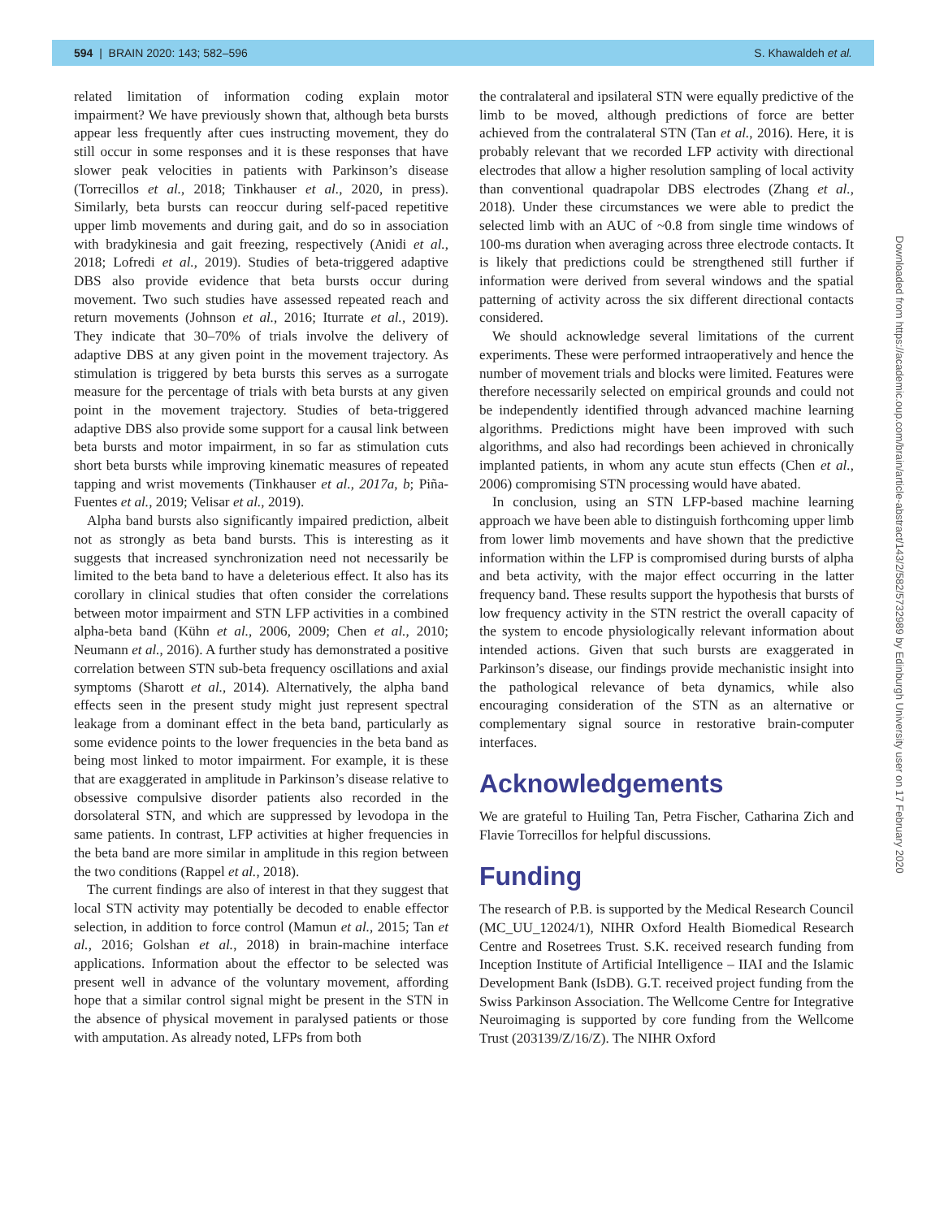594 | BRAIN 2020: 143; 582–596 S. Khawaldeh et al.
related limitation of information coding explain motor impairment? We have previously shown that, although beta bursts appear less frequently after cues instructing movement, they do still occur in some responses and it is these responses that have slower peak velocities in patients with Parkinson’s disease (Torrecillos et al., 2018; Tinkhauser et al., 2020, in press). Similarly, beta bursts can reoccur during self-paced repetitive upper limb movements and during gait, and do so in association with bradykinesia and gait freezing, respectively (Anidi et al., 2018; Lofredi et al., 2019). Studies of beta-triggered adaptive DBS also provide evidence that beta bursts occur during movement. Two such studies have assessed repeated reach and return movements (Johnson et al., 2016; Iturrate et al., 2019). They indicate that 30–70% of trials involve the delivery of adaptive DBS at any given point in the movement trajectory. As stimulation is triggered by beta bursts this serves as a surrogate measure for the percentage of trials with beta bursts at any given point in the movement trajectory. Studies of beta-triggered adaptive DBS also provide some support for a causal link between beta bursts and motor impairment, in so far as stimulation cuts short beta bursts while improving kinematic measures of repeated tapping and wrist movements (Tinkhauser et al., 2017a, b; Piña-Fuentes et al., 2019; Velisar et al., 2019).
Alpha band bursts also significantly impaired prediction, albeit not as strongly as beta band bursts. This is interesting as it suggests that increased synchronization need not necessarily be limited to the beta band to have a deleterious effect. It also has its corollary in clinical studies that often consider the correlations between motor impairment and STN LFP activities in a combined alpha-beta band (Kühn et al., 2006, 2009; Chen et al., 2010; Neumann et al., 2016). A further study has demonstrated a positive correlation between STN sub-beta frequency oscillations and axial symptoms (Sharott et al., 2014). Alternatively, the alpha band effects seen in the present study might just represent spectral leakage from a dominant effect in the beta band, particularly as some evidence points to the lower frequencies in the beta band as being most linked to motor impairment. For example, it is these that are exaggerated in amplitude in Parkinson’s disease relative to obsessive compulsive disorder patients also recorded in the dorsolateral STN, and which are suppressed by levodopa in the same patients. In contrast, LFP activities at higher frequencies in the beta band are more similar in amplitude in this region between the two conditions (Rappel et al., 2018).
The current findings are also of interest in that they suggest that local STN activity may potentially be decoded to enable effector selection, in addition to force control (Mamun et al., 2015; Tan et al., 2016; Golshan et al., 2018) in brain-machine interface applications. Information about the effector to be selected was present well in advance of the voluntary movement, affording hope that a similar control signal might be present in the STN in the absence of physical movement in paralysed patients or those with amputation. As already noted, LFPs from both
the contralateral and ipsilateral STN were equally predictive of the limb to be moved, although predictions of force are better achieved from the contralateral STN (Tan et al., 2016). Here, it is probably relevant that we recorded LFP activity with directional electrodes that allow a higher resolution sampling of local activity than conventional quadrapolar DBS electrodes (Zhang et al., 2018). Under these circumstances we were able to predict the selected limb with an AUC of ~0.8 from single time windows of 100-ms duration when averaging across three electrode contacts. It is likely that predictions could be strengthened still further if information were derived from several windows and the spatial patterning of activity across the six different directional contacts considered.
We should acknowledge several limitations of the current experiments. These were performed intraoperatively and hence the number of movement trials and blocks were limited. Features were therefore necessarily selected on empirical grounds and could not be independently identified through advanced machine learning algorithms. Predictions might have been improved with such algorithms, and also had recordings been achieved in chronically implanted patients, in whom any acute stun effects (Chen et al., 2006) compromising STN processing would have abated.
In conclusion, using an STN LFP-based machine learning approach we have been able to distinguish forthcoming upper limb from lower limb movements and have shown that the predictive information within the LFP is compromised during bursts of alpha and beta activity, with the major effect occurring in the latter frequency band. These results support the hypothesis that bursts of low frequency activity in the STN restrict the overall capacity of the system to encode physiologically relevant information about intended actions. Given that such bursts are exaggerated in Parkinson’s disease, our findings provide mechanistic insight into the pathological relevance of beta dynamics, while also encouraging consideration of the STN as an alternative or complementary signal source in restorative brain-computer interfaces.
Acknowledgements
We are grateful to Huiling Tan, Petra Fischer, Catharina Zich and Flavie Torrecillos for helpful discussions.
Funding
The research of P.B. is supported by the Medical Research Council (MC_UU_12024/1), NIHR Oxford Health Biomedical Research Centre and Rosetrees Trust. S.K. received research funding from Inception Institute of Artificial Intelligence – IIAI and the Islamic Development Bank (IsDB). G.T. received project funding from the Swiss Parkinson Association. The Wellcome Centre for Integrative Neuroimaging is supported by core funding from the Wellcome Trust (203139/Z/16/Z). The NIHR Oxford
Downloaded from https://academic.oup.com/brain/article-abstract/143/2/582/5732989 by Edinburgh University user on 17 February 2020